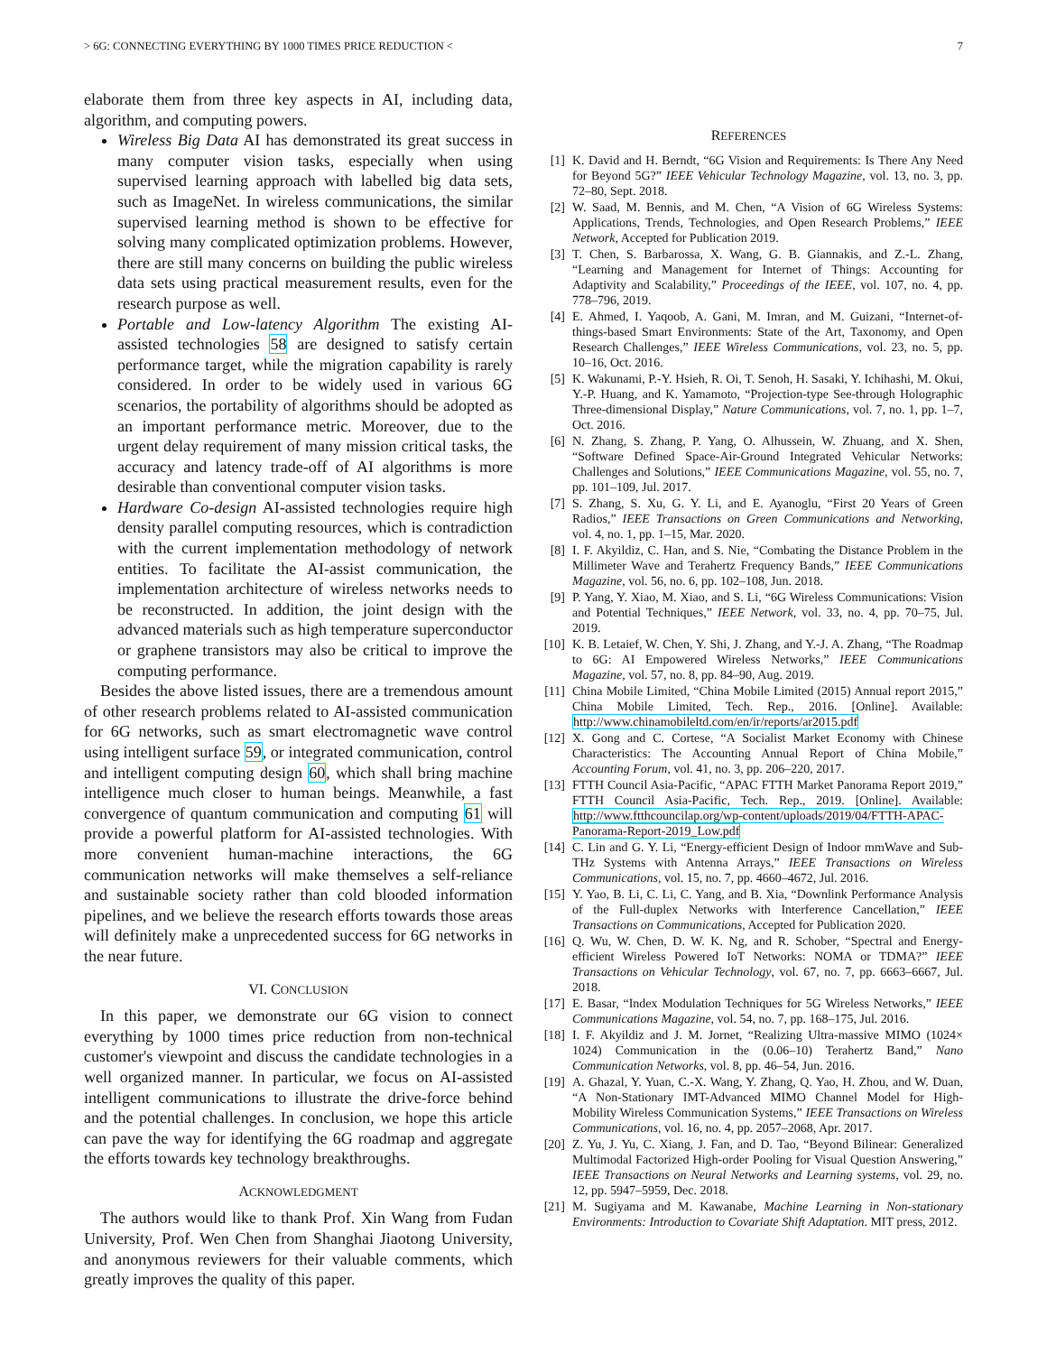> 6G: CONNECTING EVERYTHING BY 1000 TIMES PRICE REDUCTION < 7
elaborate them from three key aspects in AI, including data, algorithm, and computing powers.
Wireless Big Data AI has demonstrated its great success in many computer vision tasks, especially when using supervised learning approach with labelled big data sets, such as ImageNet. In wireless communications, the similar supervised learning method is shown to be effective for solving many complicated optimization problems. However, there are still many concerns on building the public wireless data sets using practical measurement results, even for the research purpose as well.
Portable and Low-latency Algorithm The existing AI-assisted technologies 58 are designed to satisfy certain performance target, while the migration capability is rarely considered. In order to be widely used in various 6G scenarios, the portability of algorithms should be adopted as an important performance metric. Moreover, due to the urgent delay requirement of many mission critical tasks, the accuracy and latency trade-off of AI algorithms is more desirable than conventional computer vision tasks.
Hardware Co-design AI-assisted technologies require high density parallel computing resources, which is contradiction with the current implementation methodology of network entities. To facilitate the AI-assist communication, the implementation architecture of wireless networks needs to be reconstructed. In addition, the joint design with the advanced materials such as high temperature superconductor or graphene transistors may also be critical to improve the computing performance.
Besides the above listed issues, there are a tremendous amount of other research problems related to AI-assisted communication for 6G networks, such as smart electromagnetic wave control using intelligent surface 59, or integrated communication, control and intelligent computing design 60, which shall bring machine intelligence much closer to human beings. Meanwhile, a fast convergence of quantum communication and computing 61 will provide a powerful platform for AI-assisted technologies. With more convenient human-machine interactions, the 6G communication networks will make themselves a self-reliance and sustainable society rather than cold blooded information pipelines, and we believe the research efforts towards those areas will definitely make a unprecedented success for 6G networks in the near future.
VI. CONCLUSION
In this paper, we demonstrate our 6G vision to connect everything by 1000 times price reduction from non-technical customer's viewpoint and discuss the candidate technologies in a well organized manner. In particular, we focus on AI-assisted intelligent communications to illustrate the drive-force behind and the potential challenges. In conclusion, we hope this article can pave the way for identifying the 6G roadmap and aggregate the efforts towards key technology breakthroughs.
ACKNOWLEDGMENT
The authors would like to thank Prof. Xin Wang from Fudan University, Prof. Wen Chen from Shanghai Jiaotong University, and anonymous reviewers for their valuable comments, which greatly improves the quality of this paper.
REFERENCES
[1] K. David and H. Berndt, “6G Vision and Requirements: Is There Any Need for Beyond 5G?” IEEE Vehicular Technology Magazine, vol. 13, no. 3, pp. 72–80, Sept. 2018.
[2] W. Saad, M. Bennis, and M. Chen, “A Vision of 6G Wireless Systems: Applications, Trends, Technologies, and Open Research Problems,” IEEE Network, Accepted for Publication 2019.
[3] T. Chen, S. Barbarossa, X. Wang, G. B. Giannakis, and Z.-L. Zhang, “Learning and Management for Internet of Things: Accounting for Adaptivity and Scalability,” Proceedings of the IEEE, vol. 107, no. 4, pp. 778–796, 2019.
[4] E. Ahmed, I. Yaqoob, A. Gani, M. Imran, and M. Guizani, “Internet-of-things-based Smart Environments: State of the Art, Taxonomy, and Open Research Challenges,” IEEE Wireless Communications, vol. 23, no. 5, pp. 10–16, Oct. 2016.
[5] K. Wakunami, P.-Y. Hsieh, R. Oi, T. Senoh, H. Sasaki, Y. Ichihashi, M. Okui, Y.-P. Huang, and K. Yamamoto, “Projection-type See-through Holographic Three-dimensional Display,” Nature Communications, vol. 7, no. 1, pp. 1–7, Oct. 2016.
[6] N. Zhang, S. Zhang, P. Yang, O. Alhussein, W. Zhuang, and X. Shen, “Software Defined Space-Air-Ground Integrated Vehicular Networks: Challenges and Solutions,” IEEE Communications Magazine, vol. 55, no. 7, pp. 101–109, Jul. 2017.
[7] S. Zhang, S. Xu, G. Y. Li, and E. Ayanoglu, “First 20 Years of Green Radios,” IEEE Transactions on Green Communications and Networking, vol. 4, no. 1, pp. 1–15, Mar. 2020.
[8] I. F. Akyildiz, C. Han, and S. Nie, “Combating the Distance Problem in the Millimeter Wave and Terahertz Frequency Bands,” IEEE Communications Magazine, vol. 56, no. 6, pp. 102–108, Jun. 2018.
[9] P. Yang, Y. Xiao, M. Xiao, and S. Li, “6G Wireless Communications: Vision and Potential Techniques,” IEEE Network, vol. 33, no. 4, pp. 70–75, Jul. 2019.
[10] K. B. Letaief, W. Chen, Y. Shi, J. Zhang, and Y.-J. A. Zhang, “The Roadmap to 6G: AI Empowered Wireless Networks,” IEEE Communications Magazine, vol. 57, no. 8, pp. 84–90, Aug. 2019.
[11] China Mobile Limited, “China Mobile Limited (2015) Annual report 2015,” China Mobile Limited, Tech. Rep., 2016. [Online]. Available: http://www.chinamobileltd.com/en/ir/reports/ar2015.pdf
[12] X. Gong and C. Cortese, “A Socialist Market Economy with Chinese Characteristics: The Accounting Annual Report of China Mobile,” Accounting Forum, vol. 41, no. 3, pp. 206–220, 2017.
[13] FTTH Council Asia-Pacific, “APAC FTTH Market Panorama Report 2019,” FTTH Council Asia-Pacific, Tech. Rep., 2019. [Online]. Available: http://www.ftthcouncilap.org/wp-content/uploads/2019/04/FTTH-APAC-Panorama-Report-2019_Low.pdf
[14] C. Lin and G. Y. Li, “Energy-efficient Design of Indoor mmWave and Sub-THz Systems with Antenna Arrays,” IEEE Transactions on Wireless Communications, vol. 15, no. 7, pp. 4660–4672, Jul. 2016.
[15] Y. Yao, B. Li, C. Li, C. Yang, and B. Xia, “Downlink Performance Analysis of the Full-duplex Networks with Interference Cancellation,” IEEE Transactions on Communications, Accepted for Publication 2020.
[16] Q. Wu, W. Chen, D. W. K. Ng, and R. Schober, “Spectral and Energy-efficient Wireless Powered IoT Networks: NOMA or TDMA?” IEEE Transactions on Vehicular Technology, vol. 67, no. 7, pp. 6663–6667, Jul. 2018.
[17] E. Basar, “Index Modulation Techniques for 5G Wireless Networks,” IEEE Communications Magazine, vol. 54, no. 7, pp. 168–175, Jul. 2016.
[18] I. F. Akyildiz and J. M. Jornet, “Realizing Ultra-massive MIMO (1024× 1024) Communication in the (0.06–10) Terahertz Band,” Nano Communication Networks, vol. 8, pp. 46–54, Jun. 2016.
[19] A. Ghazal, Y. Yuan, C.-X. Wang, Y. Zhang, Q. Yao, H. Zhou, and W. Duan, “A Non-Stationary IMT-Advanced MIMO Channel Model for High-Mobility Wireless Communication Systems,” IEEE Transactions on Wireless Communications, vol. 16, no. 4, pp. 2057–2068, Apr. 2017.
[20] Z. Yu, J. Yu, C. Xiang, J. Fan, and D. Tao, “Beyond Bilinear: Generalized Multimodal Factorized High-order Pooling for Visual Question Answering,” IEEE Transactions on Neural Networks and Learning systems, vol. 29, no. 12, pp. 5947–5959, Dec. 2018.
[21] M. Sugiyama and M. Kawanabe, Machine Learning in Non-stationary Environments: Introduction to Covariate Shift Adaptation. MIT press, 2012.